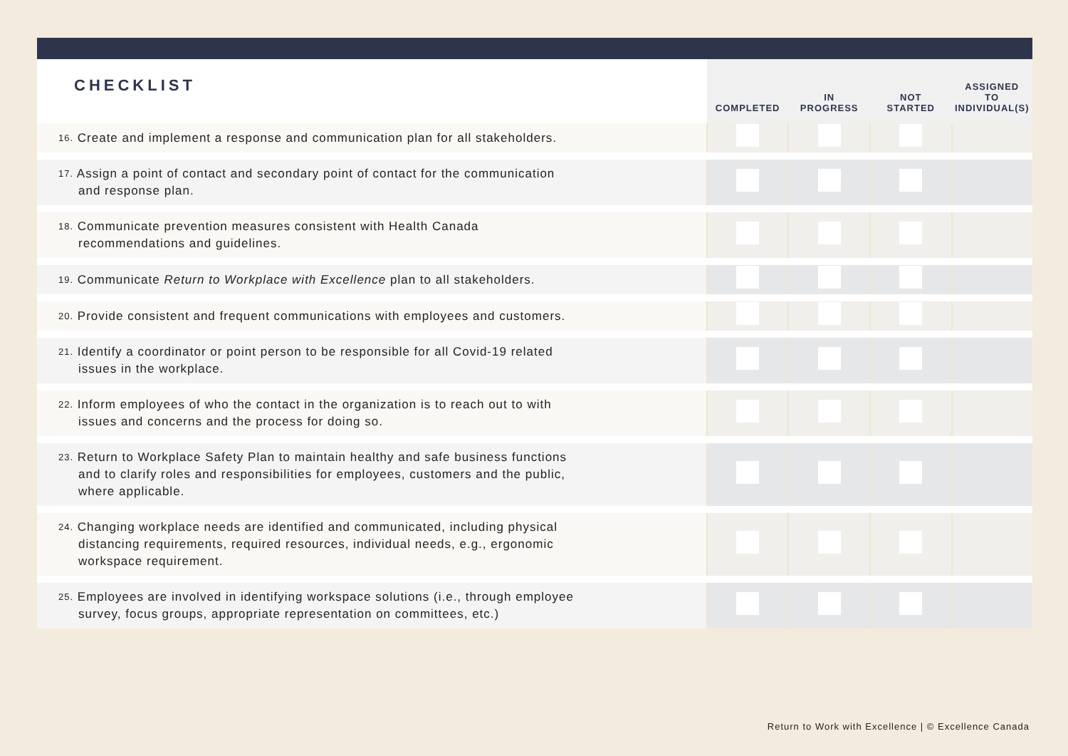| CHECKLIST | COMPLETED | IN PROGRESS | NOT STARTED | ASSIGNED TO INDIVIDUAL(S) |
| --- | --- | --- | --- | --- |
| 16. Create and implement a response and communication plan for all stakeholders. | | | | |
| 17. Assign a point of contact and secondary point of contact for the communication and response plan. | | | | |
| 18. Communicate prevention measures consistent with Health Canada recommendations and guidelines. | | | | |
| 19. Communicate Return to Workplace with Excellence plan to all stakeholders. | | | | |
| 20. Provide consistent and frequent communications with employees and customers. | | | | |
| 21. Identify a coordinator or point person to be responsible for all Covid-19 related issues in the workplace. | | | | |
| 22. Inform employees of who the contact in the organization is to reach out to with issues and concerns and the process for doing so. | | | | |
| 23. Return to Workplace Safety Plan to maintain healthy and safe business functions and to clarify roles and responsibilities for employees, customers and the public, where applicable. | | | | |
| 24. Changing workplace needs are identified and communicated, including physical distancing requirements, required resources, individual needs, e.g., ergonomic workspace requirement. | | | | |
| 25. Employees are involved in identifying workspace solutions (i.e., through employee survey, focus groups, appropriate representation on committees, etc.) | | | | |
Return to Work with Excellence | © Excellence Canada